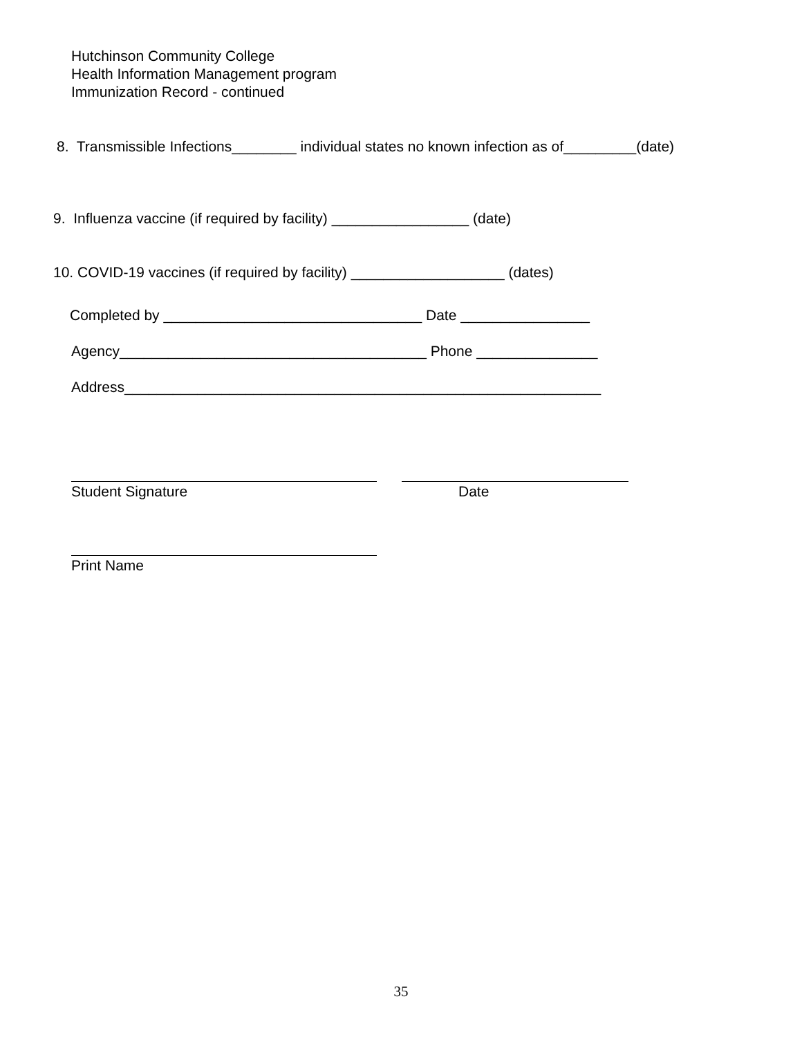Hutchinson Community College
Health Information Management program
Immunization Record - continued
8. Transmissible Infections________ individual states no known infection as of_________(date)
9. Influenza vaccine (if required by facility) _________________ (date)
10. COVID-19 vaccines (if required by facility) ___________________ (dates)
Completed by ________________________________ Date ________________
Agency______________________________________ Phone _______________
Address___________________________________________________________
Student Signature Date
Print Name
35